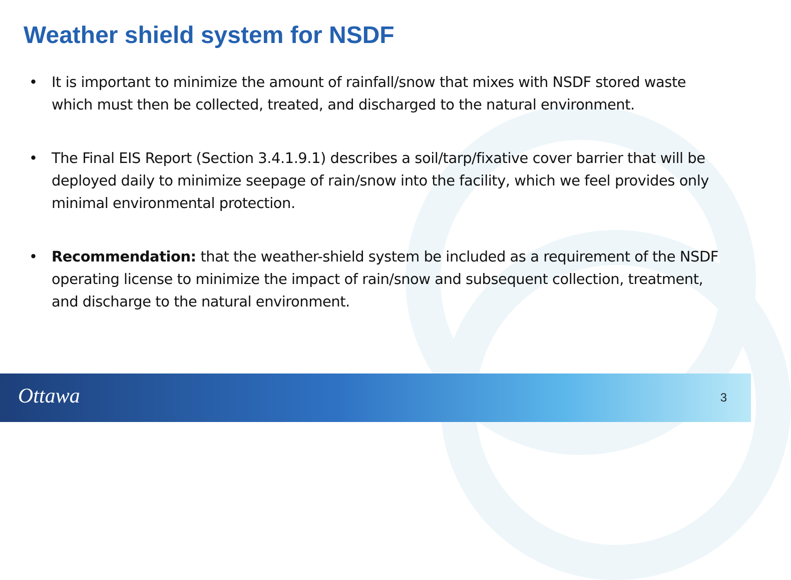Weather shield system for NSDF
• It is important to minimize the amount of rainfall/snow that mixes with NSDF stored waste which must then be collected, treated, and discharged to the natural environment.
• The Final EIS Report (Section 3.4.1.9.1) describes a soil/tarp/fixative cover barrier that will be deployed daily to minimize seepage of rain/snow into the facility, which we feel provides only minimal environmental protection.
• Recommendation: that the weather-shield system be included as a requirement of the NSDF operating license to minimize the impact of rain/snow and subsequent collection, treatment, and discharge to the natural environment.
Ottawa 3